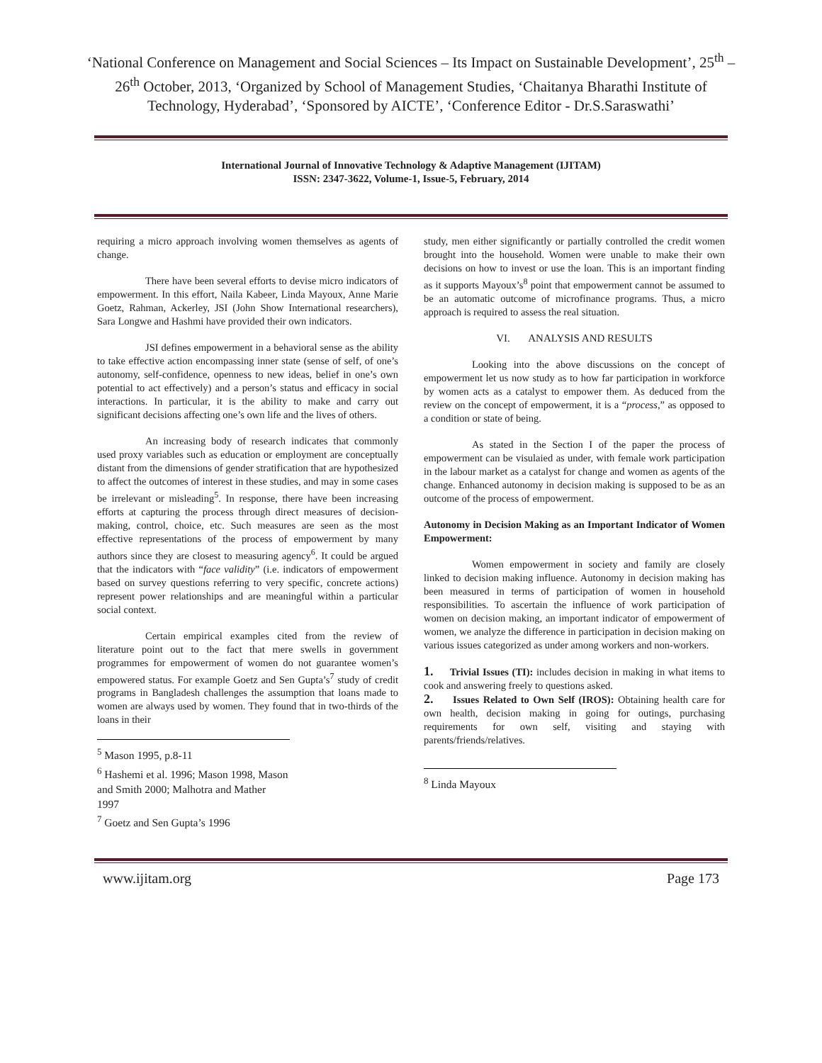‘National Conference on Management and Social Sciences – Its Impact on Sustainable Development’, 25<sup>th</sup> – 26<sup>th</sup> October, 2013, ‘Organized by School of Management Studies, ‘Chaitanya Bharathi Institute of Technology, Hyderabad’, ‘Sponsored by AICTE’, ‘Conference Editor - Dr.S.Saraswathi’
International Journal of Innovative Technology & Adaptive Management (IJITAM)
ISSN: 2347-3622, Volume-1, Issue-5, February, 2014
requiring a micro approach involving women themselves as agents of change.
There have been several efforts to devise micro indicators of empowerment. In this effort, Naila Kabeer, Linda Mayoux, Anne Marie Goetz, Rahman, Ackerley, JSI (John Show International researchers), Sara Longwe and Hashmi have provided their own indicators.
JSI defines empowerment in a behavioral sense as the ability to take effective action encompassing inner state (sense of self, of one’s autonomy, self-confidence, openness to new ideas, belief in one’s own potential to act effectively) and a person’s status and efficacy in social interactions. In particular, it is the ability to make and carry out significant decisions affecting one’s own life and the lives of others.
An increasing body of research indicates that commonly used proxy variables such as education or employment are conceptually distant from the dimensions of gender stratification that are hypothesized to affect the outcomes of interest in these studies, and may in some cases be irrelevant or misleading<sup>5</sup>. In response, there have been increasing efforts at capturing the process through direct measures of decision-making, control, choice, etc. Such measures are seen as the most effective representations of the process of empowerment by many authors since they are closest to measuring agency<sup>6</sup>. It could be argued that the indicators with “face validity” (i.e. indicators of empowerment based on survey questions referring to very specific, concrete actions) represent power relationships and are meaningful within a particular social context.
Certain empirical examples cited from the review of literature point out to the fact that mere swells in government programmes for empowerment of women do not guarantee women’s empowered status. For example Goetz and Sen Gupta’s<sup>7</sup> study of credit programs in Bangladesh challenges the assumption that loans made to women are always used by women. They found that in two-thirds of the loans in their
<sup>5</sup> Mason 1995, p.8-11
<sup>6</sup> Hashemi et al. 1996; Mason 1998, Mason and Smith 2000; Malhotra and Mather 1997
<sup>7</sup> Goetz and Sen Gupta’s 1996
study, men either significantly or partially controlled the credit women brought into the household. Women were unable to make their own decisions on how to invest or use the loan. This is an important finding as it supports Mayoux’s<sup>8</sup> point that empowerment cannot be assumed to be an automatic outcome of microfinance programs. Thus, a micro approach is required to assess the real situation.
VI. ANALYSIS AND RESULTS
Looking into the above discussions on the concept of empowerment let us now study as to how far participation in workforce by women acts as a catalyst to empower them. As deduced from the review on the concept of empowerment, it is a “process,” as opposed to a condition or state of being.
As stated in the Section I of the paper the process of empowerment can be visulaied as under, with female work participation in the labour market as a catalyst for change and women as agents of the change. Enhanced autonomy in decision making is supposed to be as an outcome of the process of empowerment.
Autonomy in Decision Making as an Important Indicator of Women Empowerment:
Women empowerment in society and family are closely linked to decision making influence. Autonomy in decision making has been measured in terms of participation of women in household responsibilities. To ascertain the influence of work participation of women on decision making, an important indicator of empowerment of women, we analyze the difference in participation in decision making on various issues categorized as under among workers and non-workers.
1. Trivial Issues (TI): includes decision in making in what items to cook and answering freely to questions asked.
2. Issues Related to Own Self (IROS): Obtaining health care for own health, decision making in going for outings, purchasing requirements for own self, visiting and staying with parents/friends/relatives.
<sup>8</sup> Linda Mayoux
www.ijitam.org Page 173